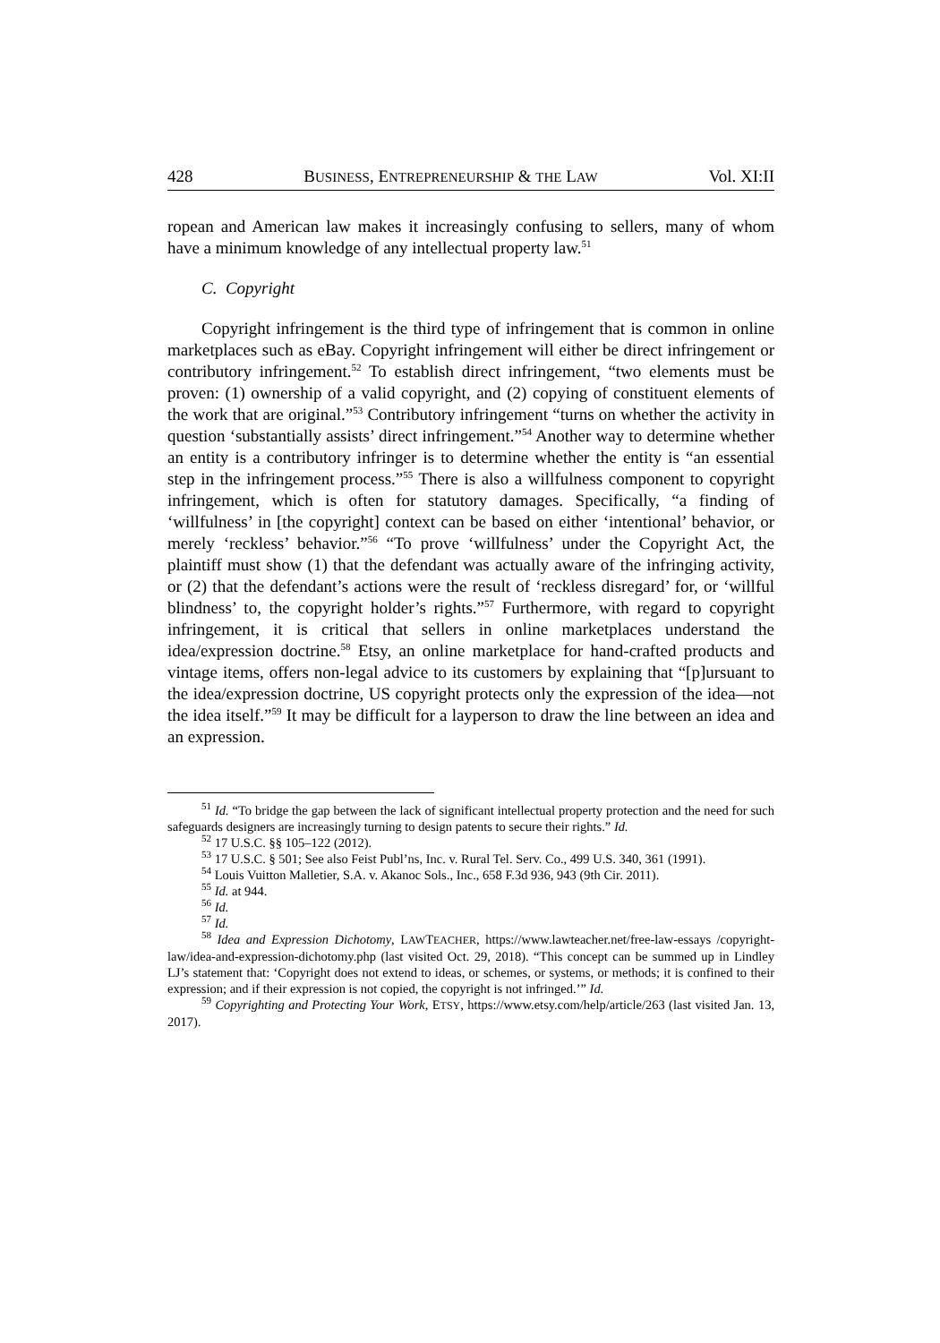428 BUSINESS, ENTREPRENEURSHIP & THE LAW Vol. XI:II
ropean and American law makes it increasingly confusing to sellers, many of whom have a minimum knowledge of any intellectual property law.<sup>51</sup>
C. Copyright
Copyright infringement is the third type of infringement that is common in online marketplaces such as eBay. Copyright infringement will either be direct infringement or contributory infringement.<sup>52</sup> To establish direct infringement, “two elements must be proven: (1) ownership of a valid copyright, and (2) copying of constituent elements of the work that are original.”<sup>53</sup> Contributory infringement “turns on whether the activity in question ‘substantially assists’ direct infringement.”<sup>54</sup> Another way to determine whether an entity is a contributory infringer is to determine whether the entity is “an essential step in the infringement process.”<sup>55</sup> There is also a willfulness component to copyright infringement, which is often for statutory damages. Specifically, “a finding of ‘willfulness’ in [the copyright] context can be based on either ‘intentional’ behavior, or merely ‘reckless’ behavior.”<sup>56</sup> “To prove ‘willfulness’ under the Copyright Act, the plaintiff must show (1) that the defendant was actually aware of the infringing activity, or (2) that the defendant’s actions were the result of ‘reckless disregard’ for, or ‘willful blindness’ to, the copyright holder’s rights.”<sup>57</sup> Furthermore, with regard to copyright infringement, it is critical that sellers in online marketplaces understand the idea/expression doctrine.<sup>58</sup> Etsy, an online marketplace for hand-crafted products and vintage items, offers non-legal advice to its customers by explaining that “[p]ursuant to the idea/expression doctrine, US copyright protects only the expression of the idea—not the idea itself.”<sup>59</sup> It may be difficult for a layperson to draw the line between an idea and an expression.
<sup>51</sup> Id. “To bridge the gap between the lack of significant intellectual property protection and the need for such safeguards designers are increasingly turning to design patents to secure their rights.” Id.
<sup>52</sup> 17 U.S.C. §§ 105–122 (2012).
<sup>53</sup> 17 U.S.C. § 501; See also Feist Publ’ns, Inc. v. Rural Tel. Serv. Co., 499 U.S. 340, 361 (1991).
<sup>54</sup> Louis Vuitton Malletier, S.A. v. Akanoc Sols., Inc., 658 F.3d 936, 943 (9th Cir. 2011).
<sup>55</sup> Id. at 944.
<sup>56</sup> Id.
<sup>57</sup> Id.
<sup>58</sup> Idea and Expression Dichotomy, LAWTEACHER, https://www.lawteacher.net/free-law-essays /copyright-law/idea-and-expression-dichotomy.php (last visited Oct. 29, 2018). “This concept can be summed up in Lindley LJ’s statement that: ‘Copyright does not extend to ideas, or schemes, or systems, or methods; it is confined to their expression; and if their expression is not copied, the copyright is not infringed.’” Id.
<sup>59</sup> Copyrighting and Protecting Your Work, ETSY, https://www.etsy.com/help/article/263 (last visited Jan. 13, 2017).